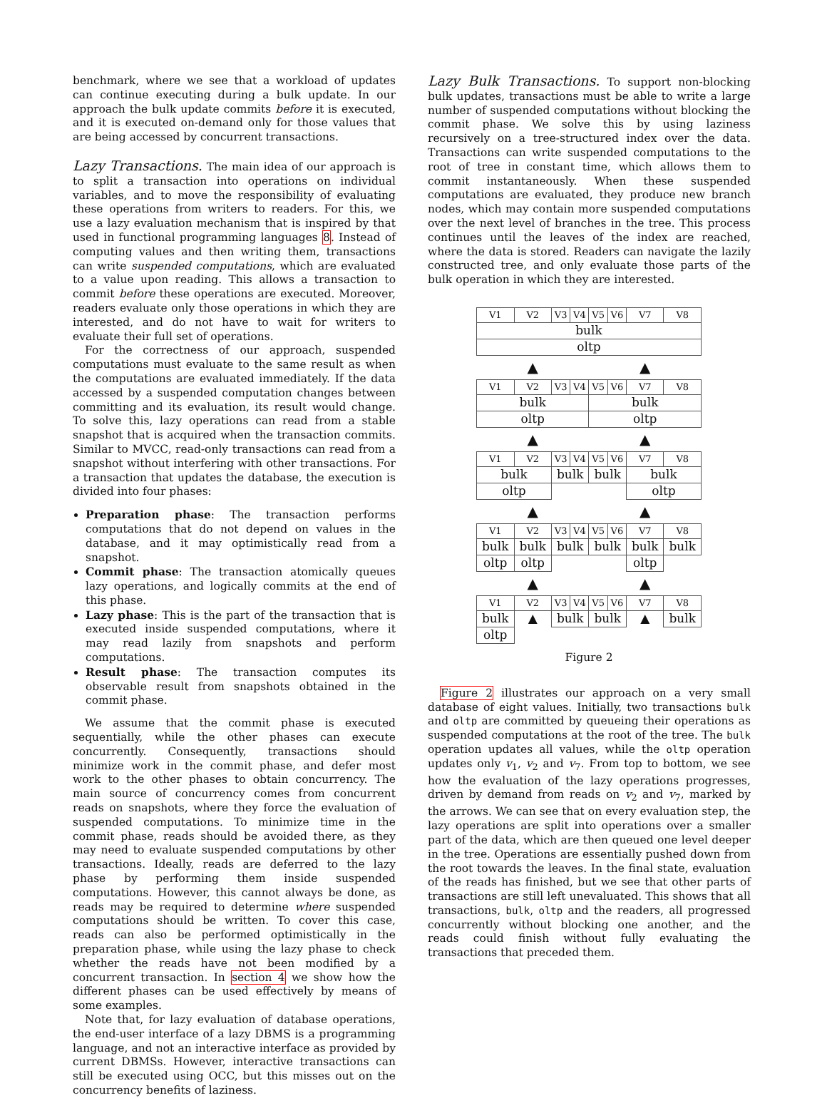benchmark, where we see that a workload of updates can continue executing during a bulk update. In our approach the bulk update commits before it is executed, and it is executed on-demand only for those values that are being accessed by concurrent transactions.
Lazy Transactions. The main idea of our approach is to split a transaction into operations on individual variables, and to move the responsibility of evaluating these operations from writers to readers. For this, we use a lazy evaluation mechanism that is inspired by that used in functional programming languages 8. Instead of computing values and then writing them, transactions can write suspended computations, which are evaluated to a value upon reading. This allows a transaction to commit before these operations are executed. Moreover, readers evaluate only those operations in which they are interested, and do not have to wait for writers to evaluate their full set of operations.
For the correctness of our approach, suspended computations must evaluate to the same result as when the computations are evaluated immediately. If the data accessed by a suspended computation changes between committing and its evaluation, its result would change. To solve this, lazy operations can read from a stable snapshot that is acquired when the transaction commits. Similar to MVCC, read-only transactions can read from a snapshot without interfering with other transactions. For a transaction that updates the database, the execution is divided into four phases:
Preparation phase: The transaction performs computations that do not depend on values in the database, and it may optimistically read from a snapshot.
Commit phase: The transaction atomically queues lazy operations, and logically commits at the end of this phase.
Lazy phase: This is the part of the transaction that is executed inside suspended computations, where it may read lazily from snapshots and perform computations.
Result phase: The transaction computes its observable result from snapshots obtained in the commit phase.
We assume that the commit phase is executed sequentially, while the other phases can execute concurrently. Consequently, transactions should minimize work in the commit phase, and defer most work to the other phases to obtain concurrency. The main source of concurrency comes from concurrent reads on snapshots, where they force the evaluation of suspended computations. To minimize time in the commit phase, reads should be avoided there, as they may need to evaluate suspended computations by other transactions. Ideally, reads are deferred to the lazy phase by performing them inside suspended computations. However, this cannot always be done, as reads may be required to determine where suspended computations should be written. To cover this case, reads can also be performed optimistically in the preparation phase, while using the lazy phase to check whether the reads have not been modified by a concurrent transaction. In section 4 we show how the different phases can be used effectively by means of some examples.
Note that, for lazy evaluation of database operations, the end-user interface of a lazy DBMS is a programming language, and not an interactive interface as provided by current DBMSs. However, interactive transactions can still be executed using OCC, but this misses out on the concurrency benefits of laziness.
Lazy Bulk Transactions. To support non-blocking bulk updates, transactions must be able to write a large number of suspended computations without blocking the commit phase. We solve this by using laziness recursively on a tree-structured index over the data. Transactions can write suspended computations to the root of tree in constant time, which allows them to commit instantaneously. When these suspended computations are evaluated, they produce new branch nodes, which may contain more suspended computations over the next level of branches in the tree. This process continues until the leaves of the index are reached, where the data is stored. Readers can navigate the lazily constructed tree, and only evaluate those parts of the bulk operation in which they are interested.
| V1 | V2 | V3 | V4 | V5 | V6 | V7 | V8 |
| bulk | | | | | | | |
| oltp | | | | | | | |
| | ▲ | | | | | ▲ | |
| V1 | V2 | V3 | V4 | V5 | V6 | V7 | V8 |
| bulk | | | | bulk | | | |
| oltp | | | | oltp | | | |
| | ▲ | | | | | ▲ | |
| V1 | V2 | V3 | V4 | V5 | V6 | V7 | V8 |
| bulk | | bulk | | bulk | | bulk | |
| oltp | | | | | | oltp | |
| | ▲ | | | | | ▲ | |
| V1 | V2 | V3 | V4 | V5 | V6 | V7 | V8 |
| bulk | bulk | bulk | | bulk | | bulk | bulk |
| oltp | oltp | | | | | oltp | |
| | ▲ | | | | | ▲ | |
| V1 | V2 | V3 | V4 | V5 | V6 | V7 | V8 |
| bulk | ▲ | bulk | | bulk | | ▲ | bulk |
| oltp | | | | | | | |
Figure 2
Figure 2 illustrates our approach on a very small database of eight values. Initially, two transactions bulk and oltp are committed by queueing their operations as suspended computations at the root of the tree. The bulk operation updates all values, while the oltp operation updates only v<sub>1</sub>, v<sub>2</sub> and v<sub>7</sub>. From top to bottom, we see how the evaluation of the lazy operations progresses, driven by demand from reads on v<sub>2</sub> and v<sub>7</sub>, marked by the arrows. We can see that on every evaluation step, the lazy operations are split into operations over a smaller part of the data, which are then queued one level deeper in the tree. Operations are essentially pushed down from the root towards the leaves. In the final state, evaluation of the reads has finished, but we see that other parts of transactions are still left unevaluated. This shows that all transactions, bulk, oltp and the readers, all progressed concurrently without blocking one another, and the reads could finish without fully evaluating the transactions that preceded them.